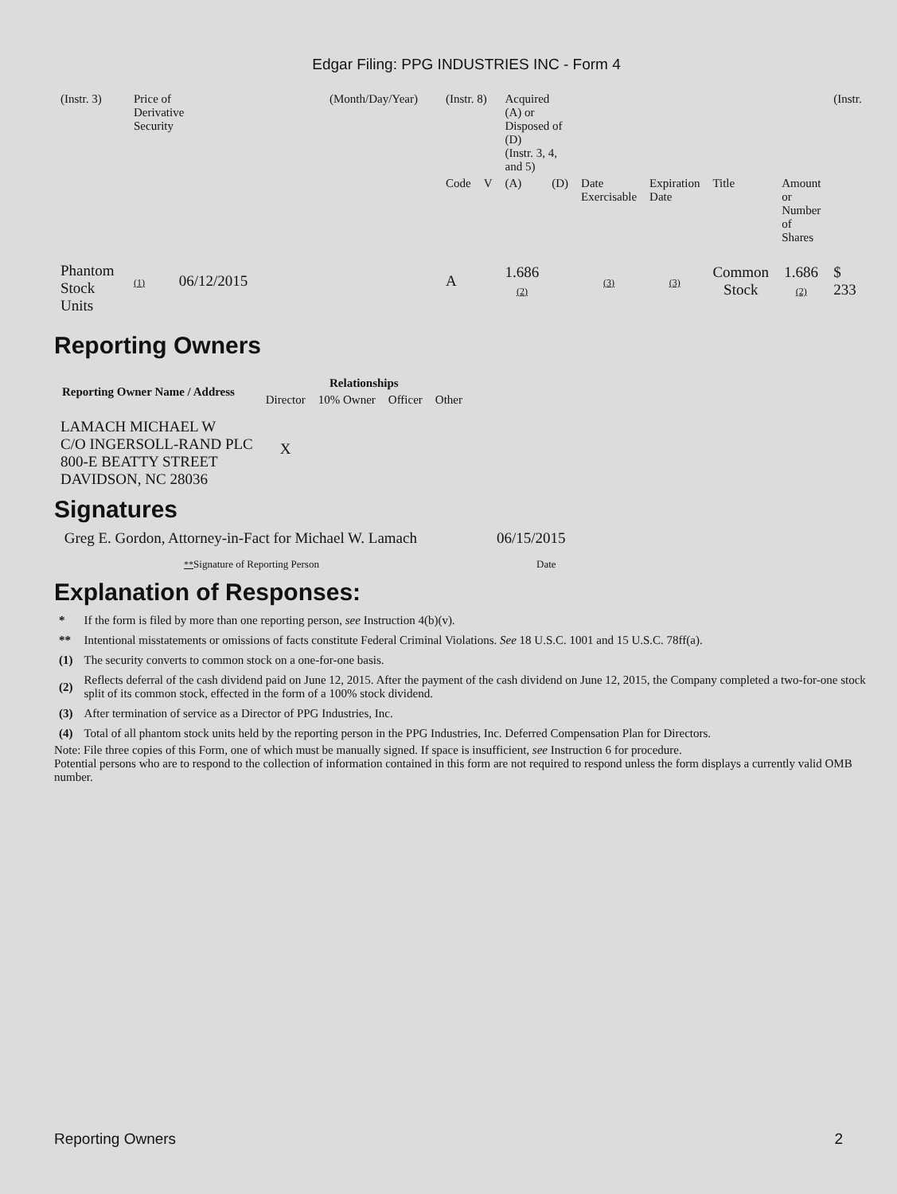Edgar Filing: PPG INDUSTRIES INC - Form 4
| (Instr. 3) | Price of Derivative Security | (Month/Day/Year) | (Instr. 8) | | Acquired (A) or Disposed of (D) (Instr. 3, 4, and 5) | | | | | | (Instr. |
| | | | Code | V | (A) | (D) | Date Exercisable | Expiration Date | Title | Amount or Number of Shares | |
| Phantom Stock Units | (1) 06/12/2015 | | A | | 1.686 (2) | | (3) | (3) | Common Stock | 1.686 (2) | $ 233 |
Reporting Owners
| Reporting Owner Name / Address | Relationships | | | |
| --- | --- | --- | --- | --- |
| | Director | 10% Owner | Officer | Other |
| LAMACH MICHAEL W C/O INGERSOLL-RAND PLC 800-E BEATTY STREET DAVIDSON, NC 28036 | X | | | |
Signatures
| Greg E. Gordon, Attorney-in-Fact for Michael W. Lamach | 06/15/2015 |
| ** Signature of Reporting Person | Date |
Explanation of Responses:
| * | If the form is filed by more than one reporting person, see Instruction 4(b)(v). |
| ** | Intentional misstatements or omissions of facts constitute Federal Criminal Violations. See 18 U.S.C. 1001 and 15 U.S.C. 78ff(a). |
| (1) | The security converts to common stock on a one-for-one basis. |
| (2) | Reflects deferral of the cash dividend paid on June 12, 2015. After the payment of the cash dividend on June 12, 2015, the Company completed a two-for-one stock split of its common stock, effected in the form of a 100% stock dividend. |
| (3) | After termination of service as a Director of PPG Industries, Inc. |
| (4) | Total of all phantom stock units held by the reporting person in the PPG Industries, Inc. Deferred Compensation Plan for Directors. |
Note: File three copies of this Form, one of which must be manually signed. If space is insufficient, see Instruction 6 for procedure.
Potential persons who are to respond to the collection of information contained in this form are not required to respond unless the form displays a currently valid OMB number.
Reporting Owners 2